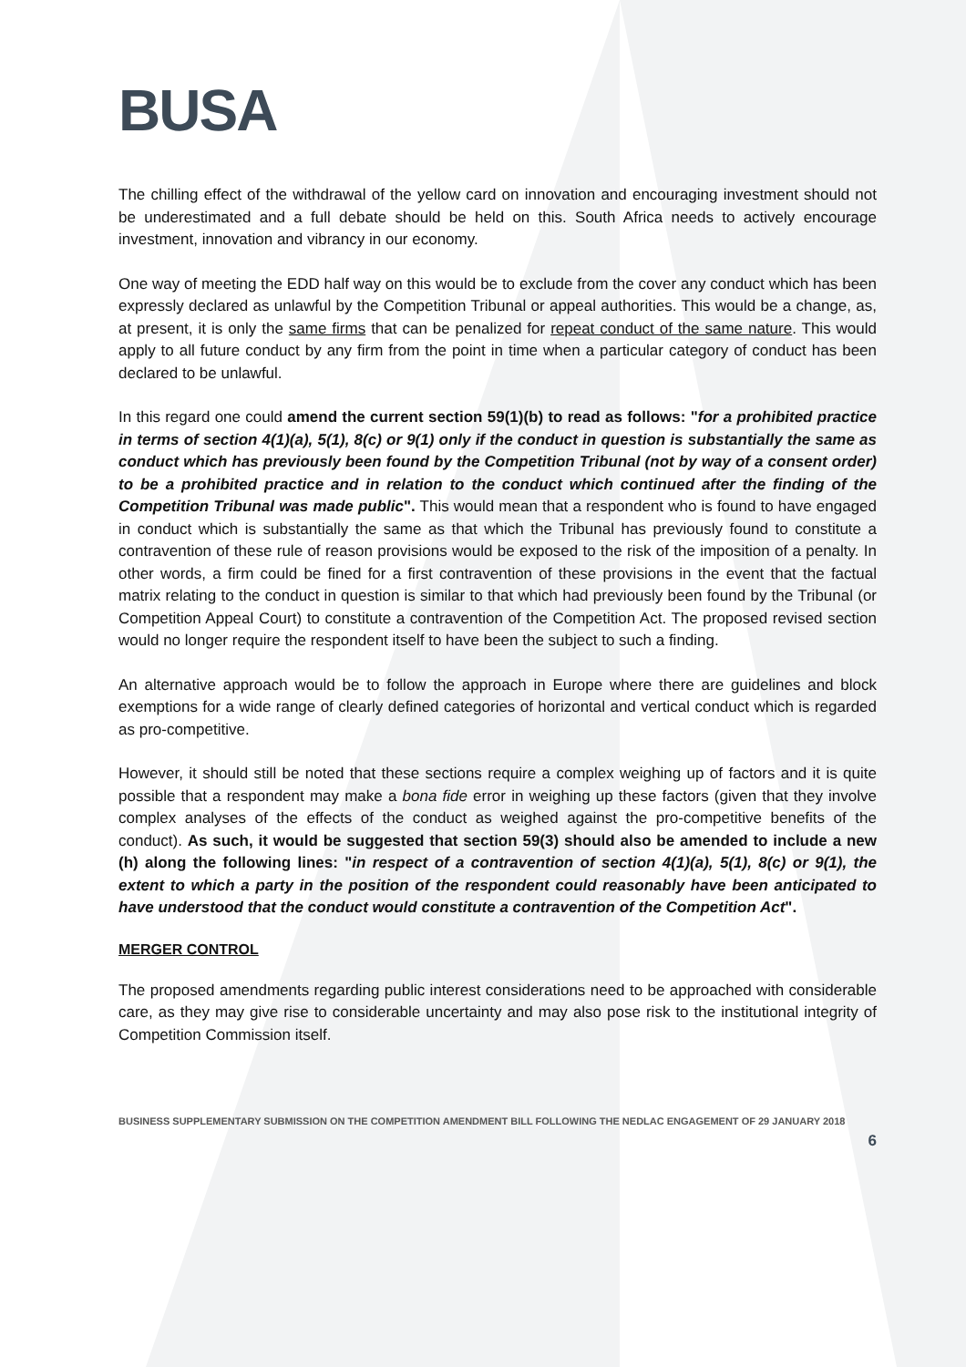BUSA
The chilling effect of the withdrawal of the yellow card on innovation and encouraging investment should not be underestimated and a full debate should be held on this. South Africa needs to actively encourage investment, innovation and vibrancy in our economy.
One way of meeting the EDD half way on this would be to exclude from the cover any conduct which has been expressly declared as unlawful by the Competition Tribunal or appeal authorities. This would be a change, as, at present, it is only the same firms that can be penalized for repeat conduct of the same nature. This would apply to all future conduct by any firm from the point in time when a particular category of conduct has been declared to be unlawful.
In this regard one could amend the current section 59(1)(b) to read as follows: "for a prohibited practice in terms of section 4(1)(a), 5(1), 8(c) or 9(1) only if the conduct in question is substantially the same as conduct which has previously been found by the Competition Tribunal (not by way of a consent order) to be a prohibited practice and in relation to the conduct which continued after the finding of the Competition Tribunal was made public". This would mean that a respondent who is found to have engaged in conduct which is substantially the same as that which the Tribunal has previously found to constitute a contravention of these rule of reason provisions would be exposed to the risk of the imposition of a penalty. In other words, a firm could be fined for a first contravention of these provisions in the event that the factual matrix relating to the conduct in question is similar to that which had previously been found by the Tribunal (or Competition Appeal Court) to constitute a contravention of the Competition Act. The proposed revised section would no longer require the respondent itself to have been the subject to such a finding.
An alternative approach would be to follow the approach in Europe where there are guidelines and block exemptions for a wide range of clearly defined categories of horizontal and vertical conduct which is regarded as pro-competitive.
However, it should still be noted that these sections require a complex weighing up of factors and it is quite possible that a respondent may make a bona fide error in weighing up these factors (given that they involve complex analyses of the effects of the conduct as weighed against the pro-competitive benefits of the conduct). As such, it would be suggested that section 59(3) should also be amended to include a new (h) along the following lines: "in respect of a contravention of section 4(1)(a), 5(1), 8(c) or 9(1), the extent to which a party in the position of the respondent could reasonably have been anticipated to have understood that the conduct would constitute a contravention of the Competition Act".
MERGER CONTROL
The proposed amendments regarding public interest considerations need to be approached with considerable care, as they may give rise to considerable uncertainty and may also pose risk to the institutional integrity of Competition Commission itself.
BUSINESS SUPPLEMENTARY SUBMISSION ON THE COMPETITION AMENDMENT BILL FOLLOWING THE NEDLAC ENGAGEMENT OF 29 JANUARY 2018
6